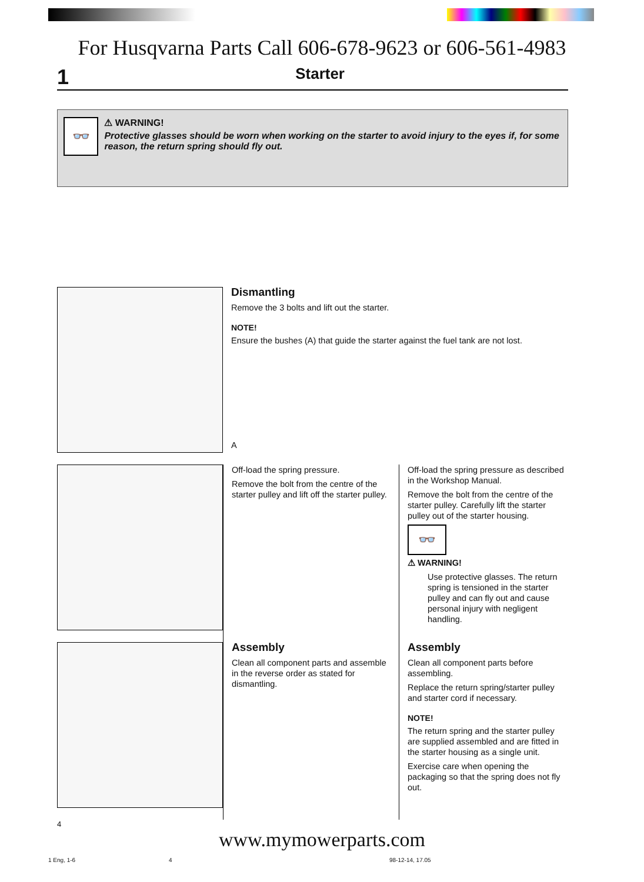For Husqvarna Parts Call 606-678-9623 or 606-561-4983
1 Starter
👓
⚠ WARNING!
Protective glasses should be worn when working on the starter to avoid injury to the eyes if, for some reason, the return spring should fly out.
Dismantling
Remove the 3 bolts and lift out the starter.
NOTE!
Ensure the bushes (A) that guide the starter against the fuel tank are not lost.
A
Off-load the spring pressure.
Remove the bolt from the centre of the starter pulley and lift off the starter pulley.
Off-load the spring pressure as described in the Workshop Manual.
Remove the bolt from the centre of the starter pulley. Carefully lift the starter pulley out of the starter housing.
👓
⚠ WARNING!
Use protective glasses. The return spring is tensioned in the starter pulley and can fly out and cause personal injury with negligent handling.
Assembly
Clean all component parts and assemble in the reverse order as stated for dismantling.
Assembly
Clean all component parts before assembling.
Replace the return spring/starter pulley and starter cord if necessary.
NOTE!
The return spring and the starter pulley are supplied assembled and are fitted in the starter housing as a single unit.
Exercise care when opening the packaging so that the spring does not fly out.
4
www.mymowerparts.com
1 Eng, 1-6 4 98-12-14, 17.05